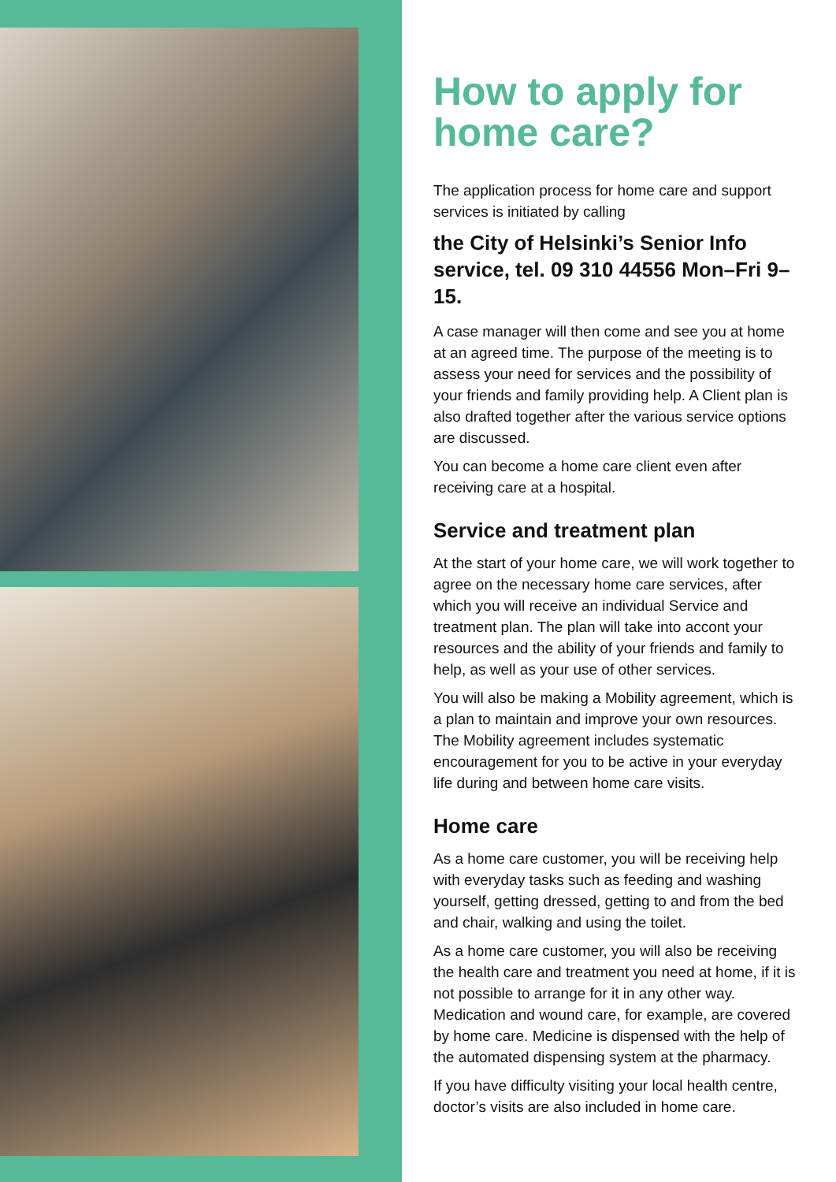How to apply for home care?
The application process for home care and support services is initiated by calling
the City of Helsinki’s Senior Info service, tel. 09 310 44556 Mon–Fri 9–15.
A case manager will then come and see you at home at an agreed time. The purpose of the meeting is to assess your need for services and the possibility of your friends and family providing help. A Client plan is also drafted together after the various service options are discussed.
You can become a home care client even after receiving care at a hospital.
Service and treatment plan
At the start of your home care, we will work together to agree on the necessary home care services, after which you will receive an individual Service and treatment plan. The plan will take into accont your resources and the ability of your friends and family to help, as well as your use of other services.
You will also be making a Mobility agreement, which is a plan to maintain and improve your own resources. The Mobility agreement includes sys­tematic encouragement for you to be active in your everyday life during and between home care visits.
Home care
As a home care customer, you will be receiving help with everyday tasks such as feeding and washing yourself, getting dressed, getting to and from the bed and chair, walking and using the toilet.
As a home care customer, you will also be receiving the health care and treatment you need at home, if it is not possible to arrange for it in any other way. Medication and wound care, for example, are covered by home care. Medicine is dispensed with the help of the automated dispensing system at the pharmacy.
If you have difficulty visiting your local health cen­tre, doctor’s visits are also included in home care.